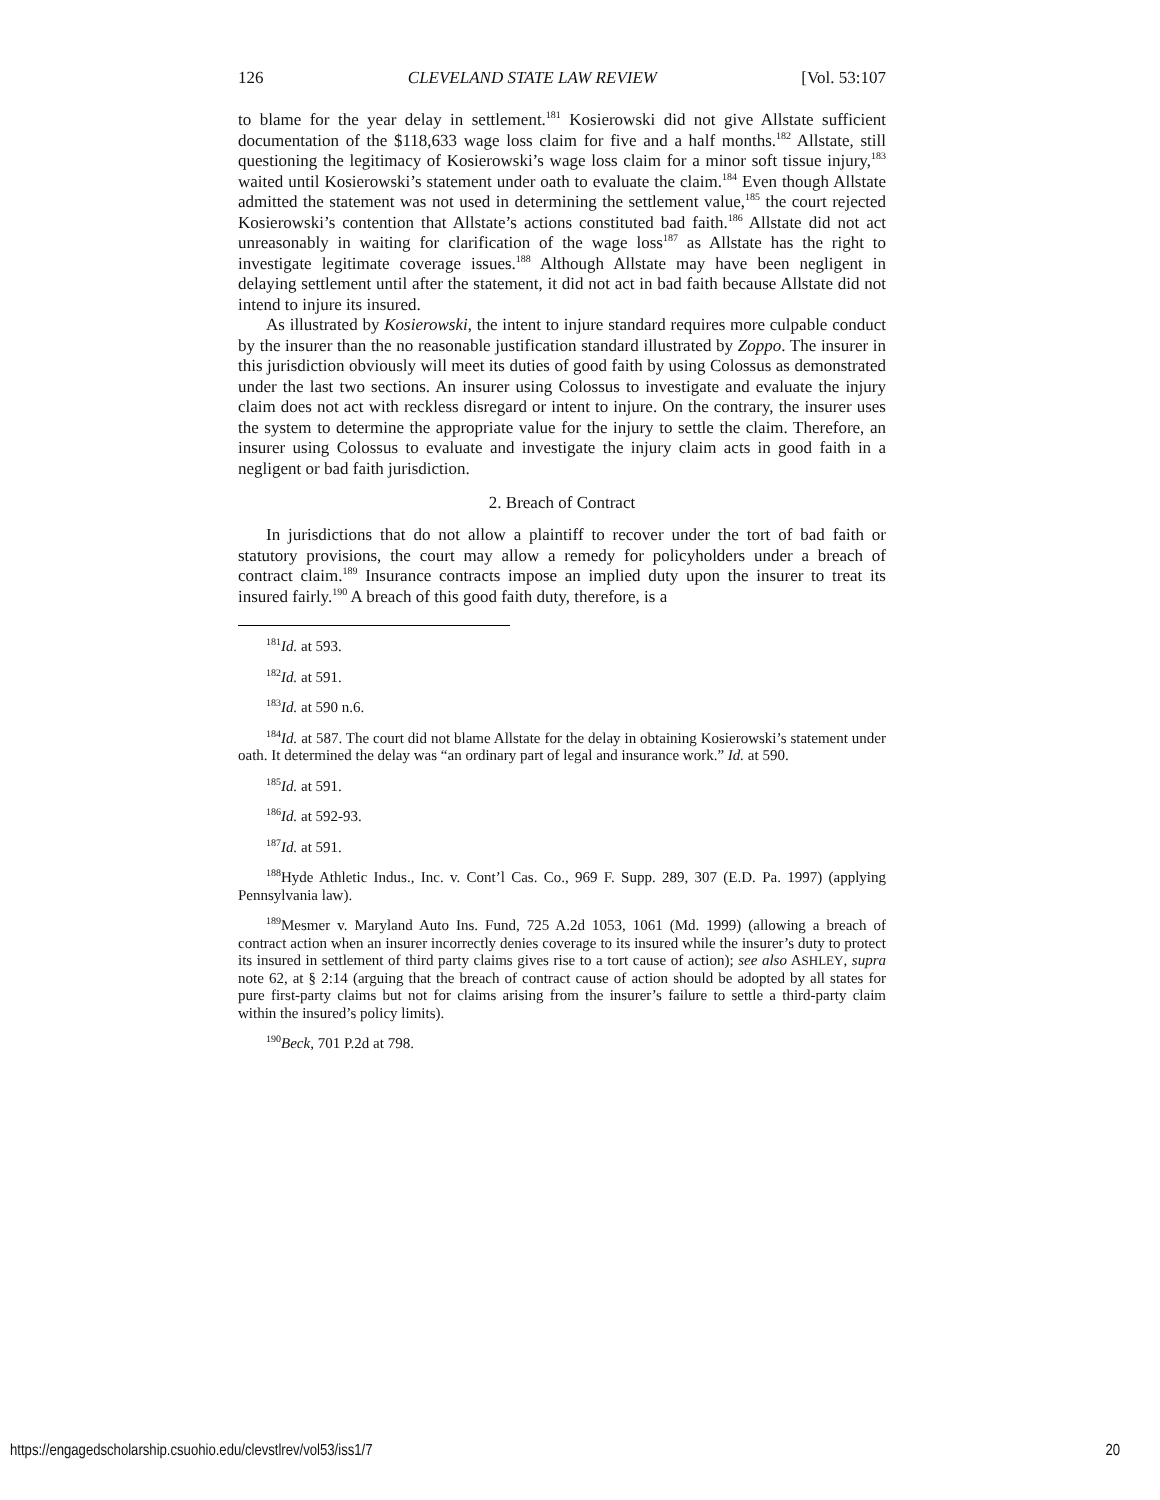126 CLEVELAND STATE LAW REVIEW [Vol. 53:107
to blame for the year delay in settlement.<sup>181</sup> Kosierowski did not give Allstate sufficient documentation of the $118,633 wage loss claim for five and a half months.<sup>182</sup> Allstate, still questioning the legitimacy of Kosierowski’s wage loss claim for a minor soft tissue injury,<sup>183</sup> waited until Kosierowski’s statement under oath to evaluate the claim.<sup>184</sup> Even though Allstate admitted the statement was not used in determining the settlement value,<sup>185</sup> the court rejected Kosierowski’s contention that Allstate’s actions constituted bad faith.<sup>186</sup> Allstate did not act unreasonably in waiting for clarification of the wage loss<sup>187</sup> as Allstate has the right to investigate legitimate coverage issues.<sup>188</sup> Although Allstate may have been negligent in delaying settlement until after the statement, it did not act in bad faith because Allstate did not intend to injure its insured.
As illustrated by Kosierowski, the intent to injure standard requires more culpable conduct by the insurer than the no reasonable justification standard illustrated by Zoppo. The insurer in this jurisdiction obviously will meet its duties of good faith by using Colossus as demonstrated under the last two sections. An insurer using Colossus to investigate and evaluate the injury claim does not act with reckless disregard or intent to injure. On the contrary, the insurer uses the system to determine the appropriate value for the injury to settle the claim. Therefore, an insurer using Colossus to evaluate and investigate the injury claim acts in good faith in a negligent or bad faith jurisdiction.
2. Breach of Contract
In jurisdictions that do not allow a plaintiff to recover under the tort of bad faith or statutory provisions, the court may allow a remedy for policyholders under a breach of contract claim.<sup>189</sup> Insurance contracts impose an implied duty upon the insurer to treat its insured fairly.<sup>190</sup> A breach of this good faith duty, therefore, is a
<sup>181</sup> Id. at 593.
<sup>182</sup> Id. at 591.
<sup>183</sup> Id. at 590 n.6.
<sup>184</sup> Id. at 587. The court did not blame Allstate for the delay in obtaining Kosierowski’s statement under oath. It determined the delay was “an ordinary part of legal and insurance work.” Id. at 590.
<sup>185</sup> Id. at 591.
<sup>186</sup> Id. at 592-93.
<sup>187</sup> Id. at 591.
<sup>188</sup> Hyde Athletic Indus., Inc. v. Cont’l Cas. Co., 969 F. Supp. 289, 307 (E.D. Pa. 1997) (applying Pennsylvania law).
<sup>189</sup> Mesmer v. Maryland Auto Ins. Fund, 725 A.2d 1053, 1061 (Md. 1999) (allowing a breach of contract action when an insurer incorrectly denies coverage to its insured while the insurer’s duty to protect its insured in settlement of third party claims gives rise to a tort cause of action); see also ASHLEY, supra note 62, at § 2:14 (arguing that the breach of contract cause of action should be adopted by all states for pure first-party claims but not for claims arising from the insurer’s failure to settle a third-party claim within the insured’s policy limits).
<sup>190</sup> Beck, 701 P.2d at 798.
https://engagedscholarship.csuohio.edu/clevstlrev/vol53/iss1/7 20